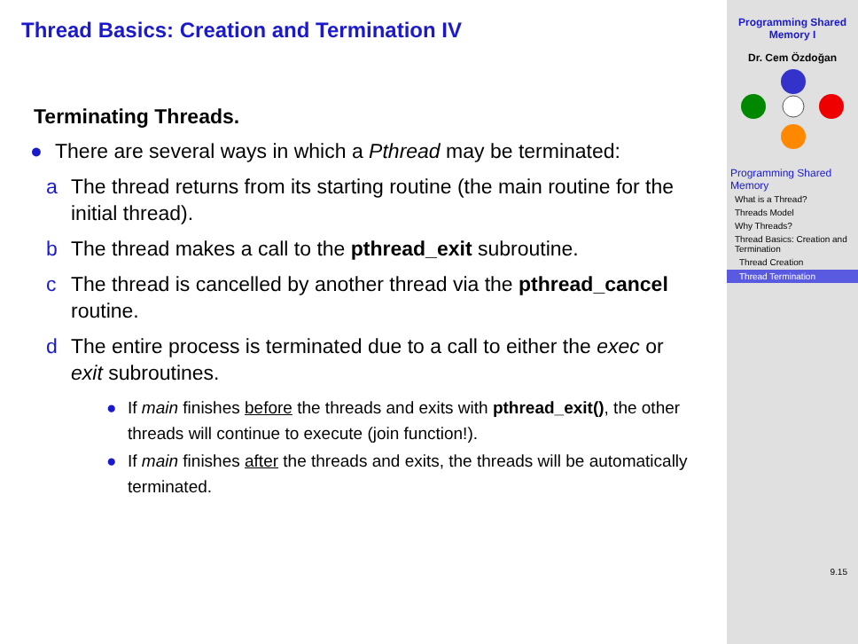Thread Basics: Creation and Termination IV
Terminating Threads.
● There are several ways in which a Pthread may be terminated:
a The thread returns from its starting routine (the main routine for the initial thread).
b The thread makes a call to the pthread_exit subroutine.
c The thread is cancelled by another thread via the pthread_cancel routine.
d The entire process is terminated due to a call to either the exec or exit subroutines.
● If main finishes before the threads and exits with pthread_exit(), the other threads will continue to execute (join function!).
● If main finishes after the threads and exits, the threads will be automatically terminated.
Programming Shared Memory I
Dr. Cem Özdoğan
Programming Shared Memory
What is a Thread?
Threads Model
Why Threads?
Thread Basics: Creation and Termination
Thread Creation
Thread Termination
9.15